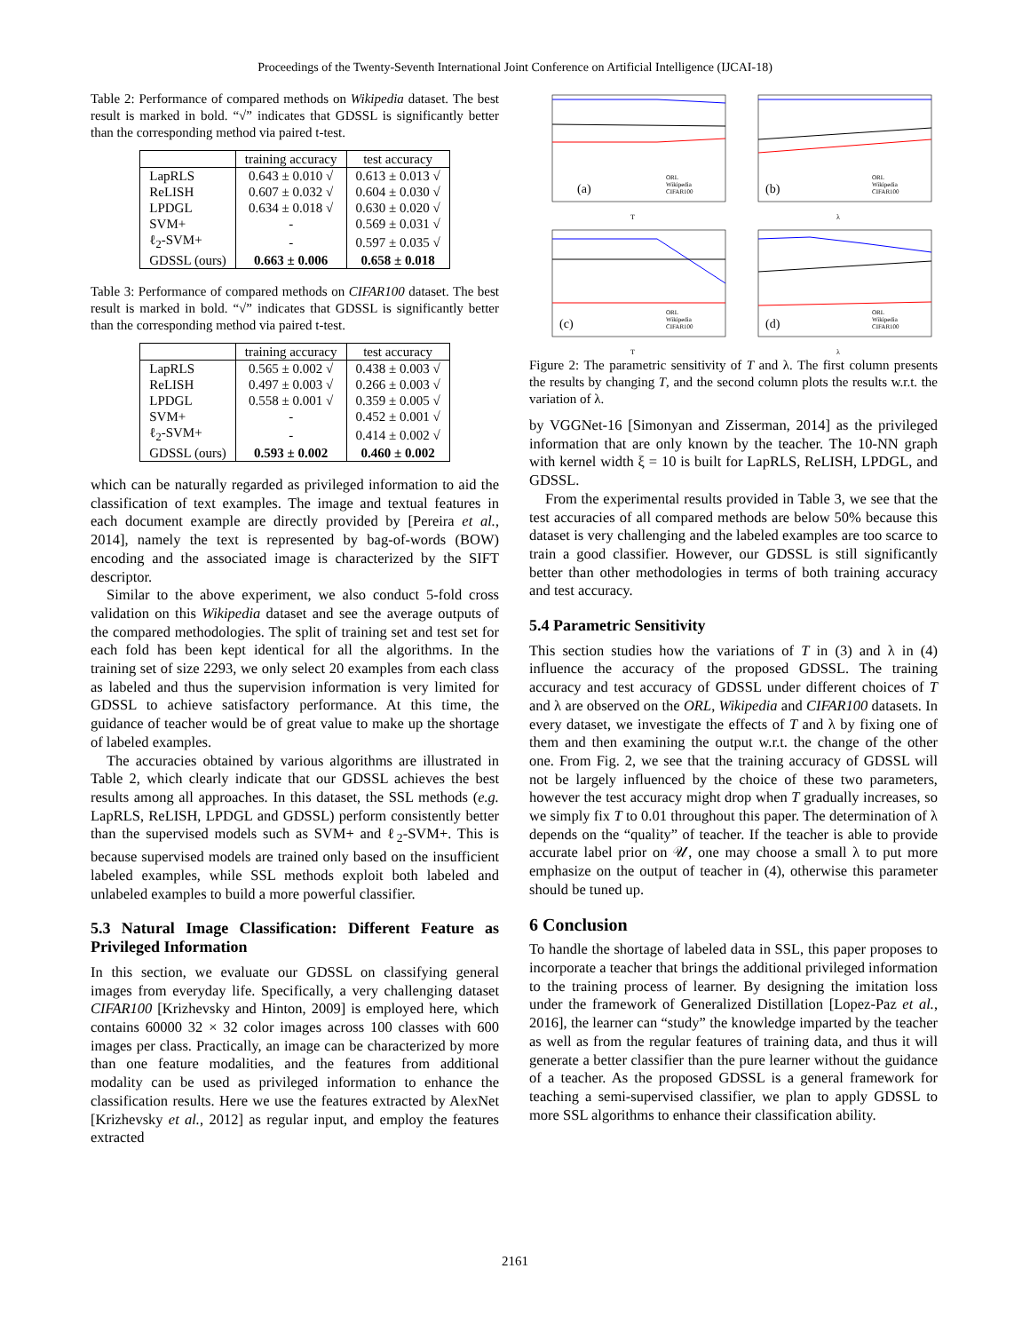Proceedings of the Twenty-Seventh International Joint Conference on Artificial Intelligence (IJCAI-18)
Table 2: Performance of compared methods on Wikipedia dataset. The best result is marked in bold. “√” indicates that GDSSL is significantly better than the corresponding method via paired t-test.
| | training accuracy | test accuracy |
| --- | --- | --- |
| LapRLS | 0.643 ± 0.010 √ | 0.613 ± 0.013 √ |
| ReLISH | 0.607 ± 0.032 √ | 0.604 ± 0.030 √ |
| LPDGL | 0.634 ± 0.018 √ | 0.630 ± 0.020 √ |
| SVM+ | - | 0.569 ± 0.031 √ |
| ℓ<sub>2</sub>-SVM+ | - | 0.597 ± 0.035 √ |
| GDSSL (ours) | 0.663 ± 0.006 | 0.658 ± 0.018 |
Table 3: Performance of compared methods on CIFAR100 dataset. The best result is marked in bold. “√” indicates that GDSSL is significantly better than the corresponding method via paired t-test.
| | training accuracy | test accuracy |
| --- | --- | --- |
| LapRLS | 0.565 ± 0.002 √ | 0.438 ± 0.003 √ |
| ReLISH | 0.497 ± 0.003 √ | 0.266 ± 0.003 √ |
| LPDGL | 0.558 ± 0.001 √ | 0.359 ± 0.005 √ |
| SVM+ | - | 0.452 ± 0.001 √ |
| ℓ<sub>2</sub>-SVM+ | - | 0.414 ± 0.002 √ |
| GDSSL (ours) | 0.593 ± 0.002 | 0.460 ± 0.002 |
which can be naturally regarded as privileged information to aid the classification of text examples. The image and textual features in each document example are directly provided by [Pereira et al., 2014], namely the text is represented by bag-of-words (BOW) encoding and the associated image is characterized by the SIFT descriptor.
Similar to the above experiment, we also conduct 5-fold cross validation on this Wikipedia dataset and see the average outputs of the compared methodologies. The split of training set and test set for each fold has been kept identical for all the algorithms. In the training set of size 2293, we only select 20 examples from each class as labeled and thus the supervision information is very limited for GDSSL to achieve satisfactory performance. At this time, the guidance of teacher would be of great value to make up the shortage of labeled examples.
The accuracies obtained by various algorithms are illustrated in Table 2, which clearly indicate that our GDSSL achieves the best results among all approaches. In this dataset, the SSL methods (e.g. LapRLS, ReLISH, LPDGL and GDSSL) perform consistently better than the supervised models such as SVM+ and ℓ<sub>2</sub>-SVM+. This is because supervised models are trained only based on the insufficient labeled examples, while SSL methods exploit both labeled and unlabeled examples to build a more powerful classifier.
5.3 Natural Image Classification: Different Feature as Privileged Information
In this section, we evaluate our GDSSL on classifying general images from everyday life. Specifically, a very challenging dataset CIFAR100 [Krizhevsky and Hinton, 2009] is employed here, which contains 60000 32 × 32 color images across 100 classes with 600 images per class. Practically, an image can be characterized by more than one feature modalities, and the features from additional modality can be used as privileged information to enhance the classification results. Here we use the features extracted by AlexNet [Krizhevsky et al., 2012] as regular input, and employ the features extracted
(a)
ORL
Wikipedia
CIFAR100
T
(b)
ORL
Wikipedia
CIFAR100
λ
(c)
ORL
Wikipedia
CIFAR100
T
(d)
ORL
Wikipedia
CIFAR100
λ
Figure 2: The parametric sensitivity of T and λ. The first column presents the results by changing T, and the second column plots the results w.r.t. the variation of λ.
by VGGNet-16 [Simonyan and Zisserman, 2014] as the privileged information that are only known by the teacher. The 10-NN graph with kernel width ξ = 10 is built for LapRLS, ReLISH, LPDGL, and GDSSL.
From the experimental results provided in Table 3, we see that the test accuracies of all compared methods are below 50% because this dataset is very challenging and the labeled examples are too scarce to train a good classifier. However, our GDSSL is still significantly better than other methodologies in terms of both training accuracy and test accuracy.
5.4 Parametric Sensitivity
This section studies how the variations of T in (3) and λ in (4) influence the accuracy of the proposed GDSSL. The training accuracy and test accuracy of GDSSL under different choices of T and λ are observed on the ORL, Wikipedia and CIFAR100 datasets. In every dataset, we investigate the effects of T and λ by fixing one of them and then examining the output w.r.t. the change of the other one. From Fig. 2, we see that the training accuracy of GDSSL will not be largely influenced by the choice of these two parameters, however the test accuracy might drop when T gradually increases, so we simply fix T to 0.01 throughout this paper. The determination of λ depends on the “quality” of teacher. If the teacher is able to provide accurate label prior on 𝒰, one may choose a small λ to put more emphasize on the output of teacher in (4), otherwise this parameter should be tuned up.
6 Conclusion
To handle the shortage of labeled data in SSL, this paper proposes to incorporate a teacher that brings the additional privileged information to the training process of learner. By designing the imitation loss under the framework of Generalized Distillation [Lopez-Paz et al., 2016], the learner can “study” the knowledge imparted by the teacher as well as from the regular features of training data, and thus it will generate a better classifier than the pure learner without the guidance of a teacher. As the proposed GDSSL is a general framework for teaching a semi-supervised classifier, we plan to apply GDSSL to more SSL algorithms to enhance their classification ability.
2161